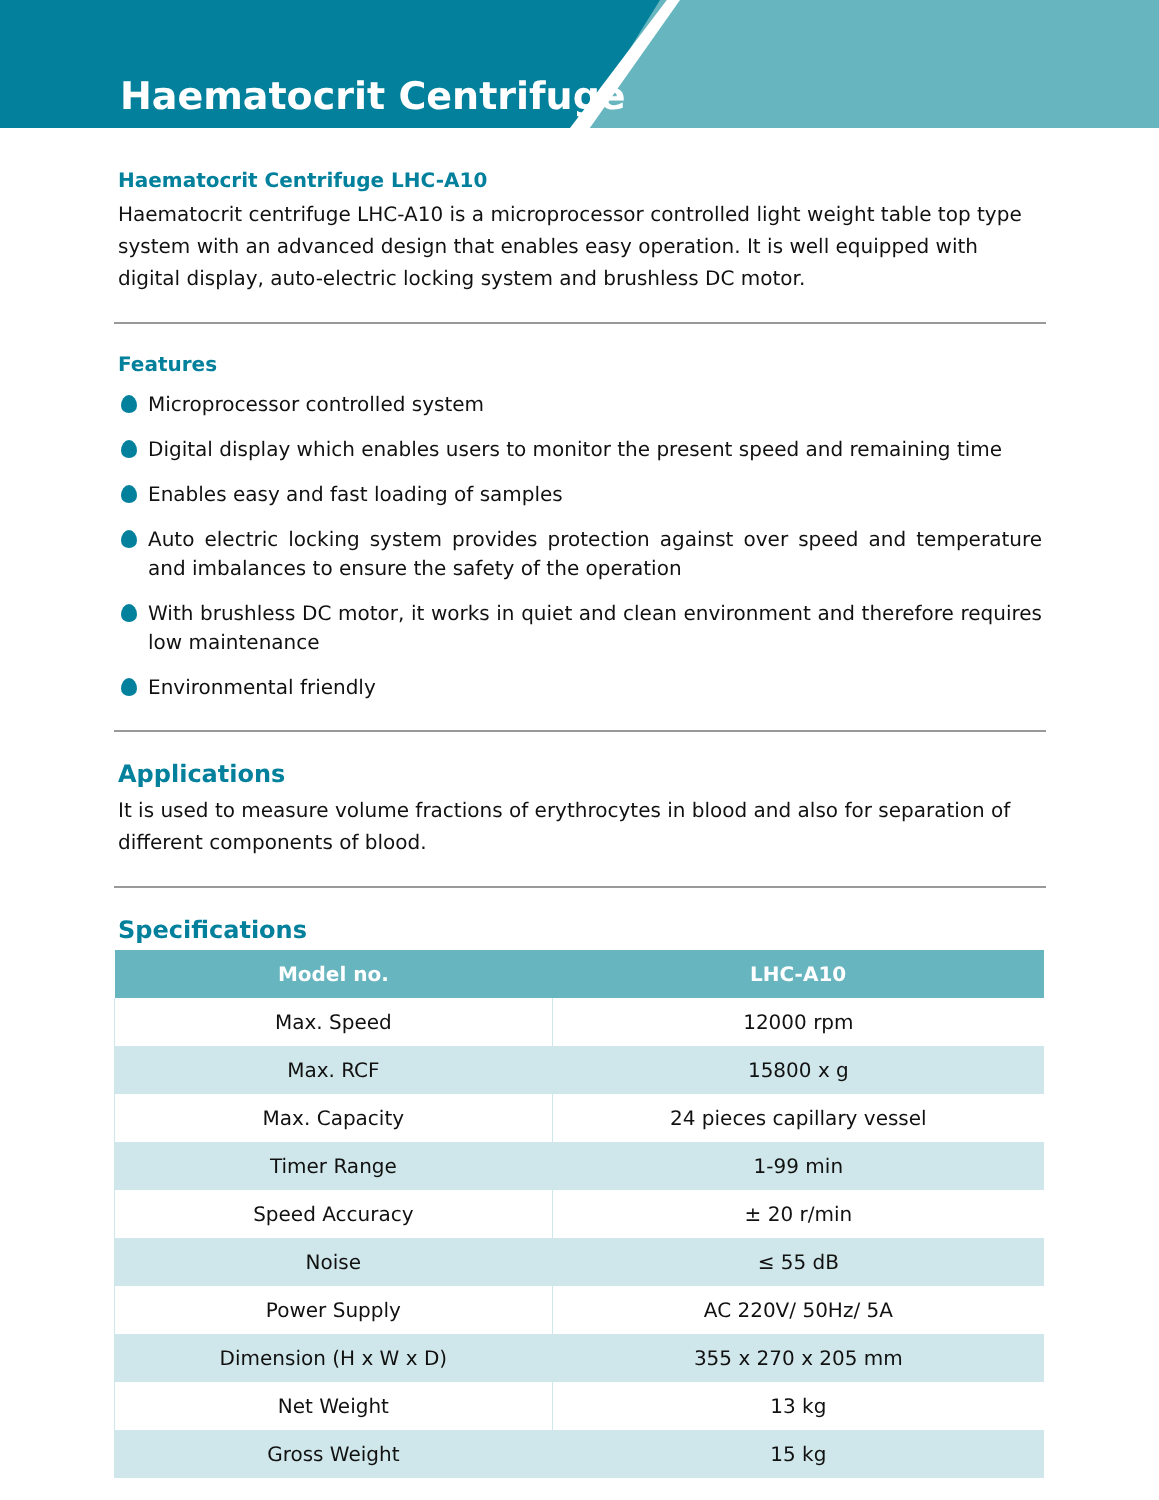Haematocrit Centrifuge
Haematocrit Centrifuge LHC-A10
Haematocrit centrifuge LHC-A10 is a microprocessor controlled light weight table top type system with an advanced design that enables easy operation. It is well equipped with digital display, auto-electric locking system and brushless DC motor.
Features
Microprocessor controlled system
Digital display which enables users to monitor the present speed and remaining time
Enables easy and fast loading of samples
Auto electric locking system provides protection against over speed and temperature and imbalances to ensure the safety of the operation
With brushless DC motor, it works in quiet and clean environment and therefore requires low maintenance
Environmental friendly
Applications
It is used to measure volume fractions of erythrocytes in blood and also for separation of different components of blood.
Specifications
| Model no. | LHC-A10 |
| --- | --- |
| Max. Speed | 12000 rpm |
| Max. RCF | 15800 x g |
| Max. Capacity | 24 pieces capillary vessel |
| Timer Range | 1-99 min |
| Speed Accuracy | ± 20 r/min |
| Noise | ≤ 55 dB |
| Power Supply | AC 220V/ 50Hz/ 5A |
| Dimension (H x W x D) | 355 x 270 x 205 mm |
| Net Weight | 13 kg |
| Gross Weight | 15 kg |